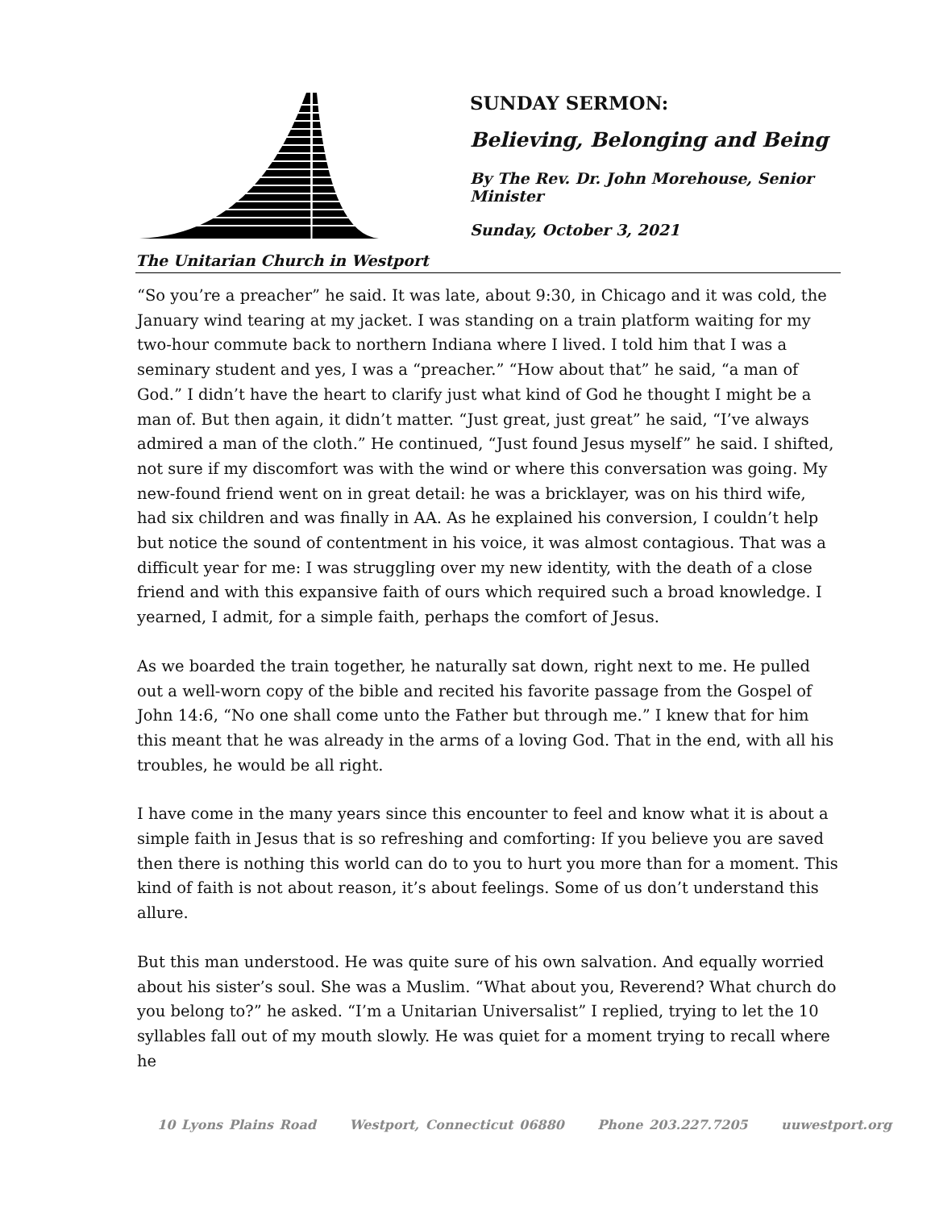The Unitarian Church in Westport
SUNDAY SERMON:
Believing, Belonging and Being
By The Rev. Dr. John Morehouse, Senior Minister
Sunday, October 3, 2021
“So you’re a preacher” he said. It was late, about 9:30, in Chicago and it was cold, the January wind tearing at my jacket. I was standing on a train platform waiting for my two-hour commute back to northern Indiana where I lived. I told him that I was a seminary student and yes, I was a “preacher.” “How about that” he said, “a man of God.” I didn’t have the heart to clarify just what kind of God he thought I might be a man of. But then again, it didn’t matter. “Just great, just great” he said, “I’ve always admired a man of the cloth.” He continued, “Just found Jesus myself” he said. I shifted, not sure if my discomfort was with the wind or where this conversation was going. My new-found friend went on in great detail: he was a bricklayer, was on his third wife, had six children and was finally in AA. As he explained his conversion, I couldn’t help but notice the sound of contentment in his voice, it was almost contagious. That was a difficult year for me: I was struggling over my new identity, with the death of a close friend and with this expansive faith of ours which required such a broad knowledge. I yearned, I admit, for a simple faith, perhaps the comfort of Jesus.
As we boarded the train together, he naturally sat down, right next to me. He pulled out a well-worn copy of the bible and recited his favorite passage from the Gospel of John 14:6, “No one shall come unto the Father but through me.” I knew that for him this meant that he was already in the arms of a loving God. That in the end, with all his troubles, he would be all right.
I have come in the many years since this encounter to feel and know what it is about a simple faith in Jesus that is so refreshing and comforting: If you believe you are saved then there is nothing this world can do to you to hurt you more than for a moment. This kind of faith is not about reason, it’s about feelings. Some of us don’t understand this allure.
But this man understood. He was quite sure of his own salvation. And equally worried about his sister’s soul. She was a Muslim. “What about you, Reverend? What church do you belong to?” he asked. “I’m a Unitarian Universalist” I replied, trying to let the 10 syllables fall out of my mouth slowly. He was quiet for a moment trying to recall where he
10 Lyons Plains Road Westport, Connecticut 06880 Phone 203.227.7205 uuwestport.org